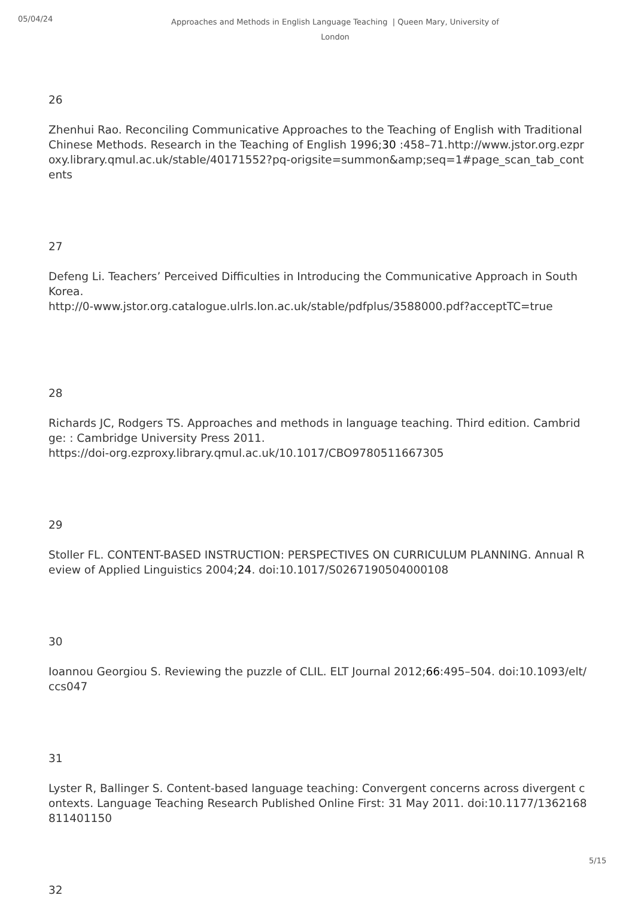05/04/24
Approaches and Methods in English Language Teaching | Queen Mary, University of London
26
Zhenhui Rao. Reconciling Communicative Approaches to the Teaching of English with Traditional Chinese Methods. Research in the Teaching of English 1996;30 :458–71.http://www.jstor.org.ezproxy.library.qmul.ac.uk/stable/40171552?pq-origsite=summon&amp;seq=1#page_scan_tab_contents
27
Defeng Li. Teachers’ Perceived Difficulties in Introducing the Communicative Approach in South Korea.
http://0-www.jstor.org.catalogue.ulrls.lon.ac.uk/stable/pdfplus/3588000.pdf?acceptTC=true
28
Richards JC, Rodgers TS. Approaches and methods in language teaching. Third edition. Cambridge: : Cambridge University Press 2011.
https://doi-org.ezproxy.library.qmul.ac.uk/10.1017/CBO9780511667305
29
Stoller FL. CONTENT-BASED INSTRUCTION: PERSPECTIVES ON CURRICULUM PLANNING. Annual Review of Applied Linguistics 2004;24. doi:10.1017/S0267190504000108
30
Ioannou Georgiou S. Reviewing the puzzle of CLIL. ELT Journal 2012;66:495–504. doi:10.1093/elt/ccs047
31
Lyster R, Ballinger S. Content-based language teaching: Convergent concerns across divergent contexts. Language Teaching Research Published Online First: 31 May 2011. doi:10.1177/1362168811401150
32
5/15